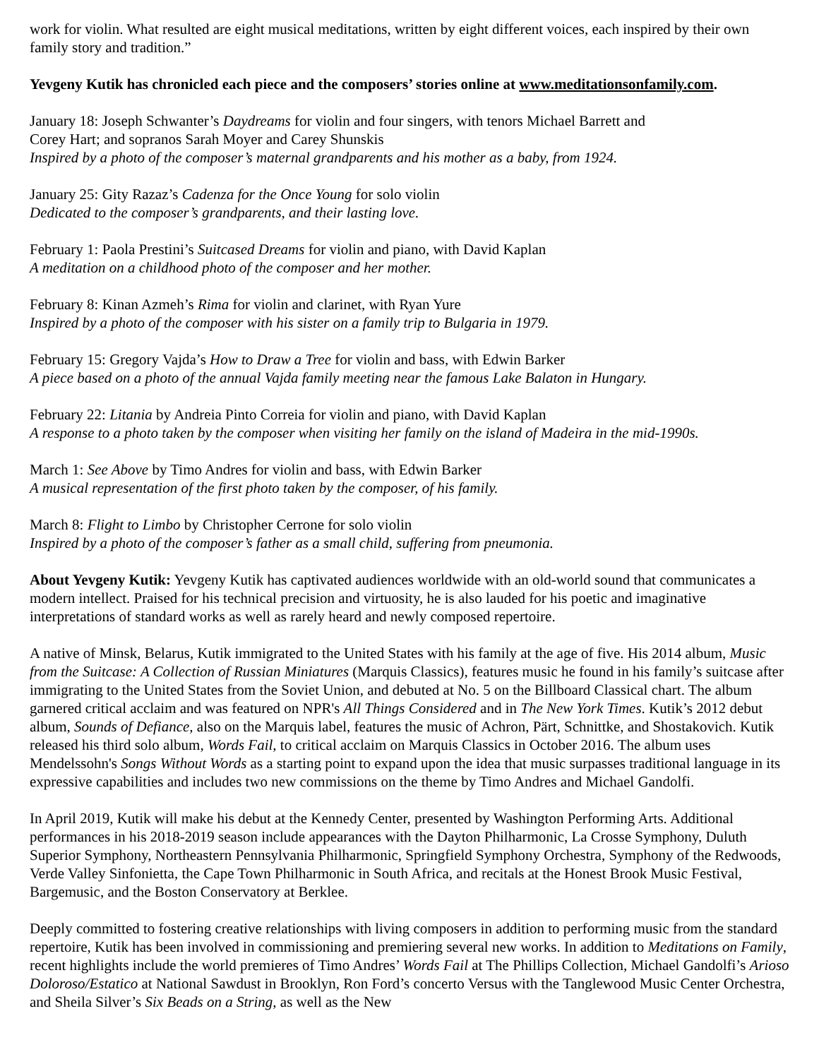work for violin. What resulted are eight musical meditations, written by eight different voices, each inspired by their own family story and tradition.”
Yevgeny Kutik has chronicled each piece and the composers’ stories online at www.meditationsonfamily.com.
January 18: Joseph Schwanter’s Daydreams for violin and four singers, with tenors Michael Barrett and
Corey Hart; and sopranos Sarah Moyer and Carey Shunskis
Inspired by a photo of the composer’s maternal grandparents and his mother as a baby, from 1924.
January 25: Gity Razaz’s Cadenza for the Once Young for solo violin
Dedicated to the composer’s grandparents, and their lasting love.
February 1: Paola Prestini’s Suitcased Dreams for violin and piano, with David Kaplan
A meditation on a childhood photo of the composer and her mother.
February 8: Kinan Azmeh’s Rima for violin and clarinet, with Ryan Yure
Inspired by a photo of the composer with his sister on a family trip to Bulgaria in 1979.
February 15: Gregory Vajda’s How to Draw a Tree for violin and bass, with Edwin Barker
A piece based on a photo of the annual Vajda family meeting near the famous Lake Balaton in Hungary.
February 22: Litania by Andreia Pinto Correia for violin and piano, with David Kaplan
A response to a photo taken by the composer when visiting her family on the island of Madeira in the mid-1990s.
March 1: See Above by Timo Andres for violin and bass, with Edwin Barker
A musical representation of the first photo taken by the composer, of his family.
March 8: Flight to Limbo by Christopher Cerrone for solo violin
Inspired by a photo of the composer’s father as a small child, suffering from pneumonia.
About Yevgeny Kutik: Yevgeny Kutik has captivated audiences worldwide with an old-world sound that communicates a modern intellect. Praised for his technical precision and virtuosity, he is also lauded for his poetic and imaginative interpretations of standard works as well as rarely heard and newly composed repertoire.
A native of Minsk, Belarus, Kutik immigrated to the United States with his family at the age of five. His 2014 album, Music from the Suitcase: A Collection of Russian Miniatures (Marquis Classics), features music he found in his family’s suitcase after immigrating to the United States from the Soviet Union, and debuted at No. 5 on the Billboard Classical chart. The album garnered critical acclaim and was featured on NPR's All Things Considered and in The New York Times. Kutik’s 2012 debut album, Sounds of Defiance, also on the Marquis label, features the music of Achron, Pärt, Schnittke, and Shostakovich. Kutik released his third solo album, Words Fail, to critical acclaim on Marquis Classics in October 2016. The album uses Mendelssohn's Songs Without Words as a starting point to expand upon the idea that music surpasses traditional language in its expressive capabilities and includes two new commissions on the theme by Timo Andres and Michael Gandolfi.
In April 2019, Kutik will make his debut at the Kennedy Center, presented by Washington Performing Arts. Additional performances in his 2018-2019 season include appearances with the Dayton Philharmonic, La Crosse Symphony, Duluth Superior Symphony, Northeastern Pennsylvania Philharmonic, Springfield Symphony Orchestra, Symphony of the Redwoods, Verde Valley Sinfonietta, the Cape Town Philharmonic in South Africa, and recitals at the Honest Brook Music Festival, Bargemusic, and the Boston Conservatory at Berklee.
Deeply committed to fostering creative relationships with living composers in addition to performing music from the standard repertoire, Kutik has been involved in commissioning and premiering several new works. In addition to Meditations on Family, recent highlights include the world premieres of Timo Andres’ Words Fail at The Phillips Collection, Michael Gandolfi’s Arioso Doloroso/Estatico at National Sawdust in Brooklyn, Ron Ford’s concerto Versus with the Tanglewood Music Center Orchestra, and Sheila Silver’s Six Beads on a String, as well as the New